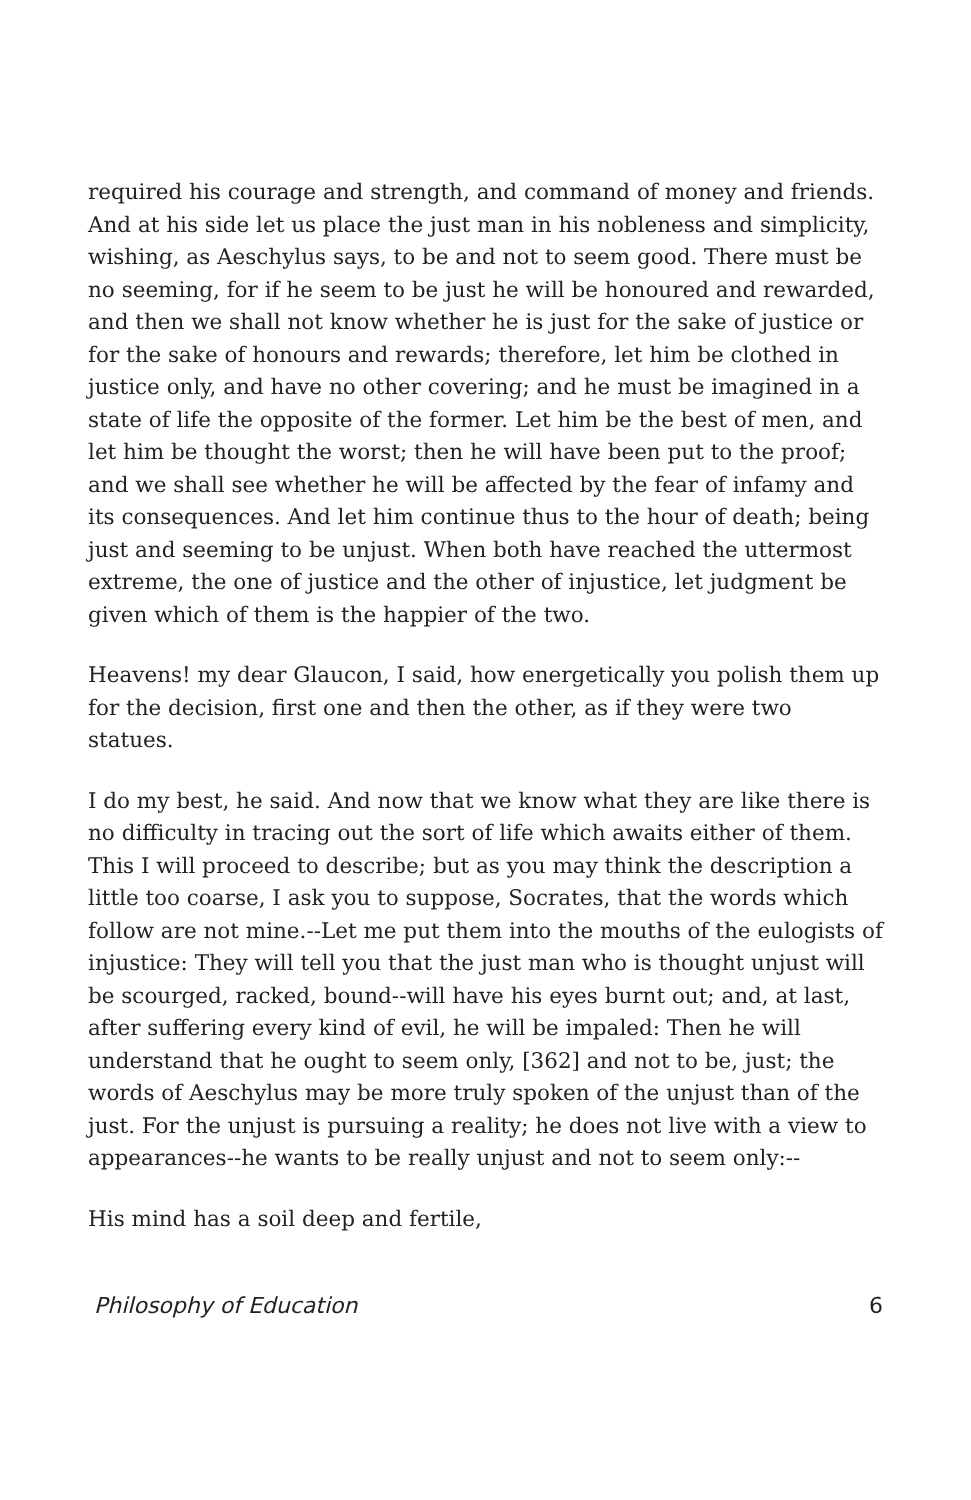required his courage and strength, and command of money and friends. And at his side let us place the just man in his nobleness and simplicity, wishing, as Aeschylus says, to be and not to seem good. There must be no seeming, for if he seem to be just he will be honoured and rewarded, and then we shall not know whether he is just for the sake of justice or for the sake of honours and rewards; therefore, let him be clothed in justice only, and have no other covering; and he must be imagined in a state of life the opposite of the former. Let him be the best of men, and let him be thought the worst; then he will have been put to the proof; and we shall see whether he will be affected by the fear of infamy and its consequences. And let him continue thus to the hour of death; being just and seeming to be unjust. When both have reached the uttermost extreme, the one of justice and the other of injustice, let judgment be given which of them is the happier of the two.
Heavens! my dear Glaucon, I said, how energetically you polish them up for the decision, first one and then the other, as if they were two statues.
I do my best, he said. And now that we know what they are like there is no difficulty in tracing out the sort of life which awaits either of them. This I will proceed to describe; but as you may think the description a little too coarse, I ask you to suppose, Socrates, that the words which follow are not mine.--Let me put them into the mouths of the eulogists of injustice: They will tell you that the just man who is thought unjust will be scourged, racked, bound--will have his eyes burnt out; and, at last, after suffering every kind of evil, he will be impaled: Then he will understand that he ought to seem only, [362] and not to be, just; the words of Aeschylus may be more truly spoken of the unjust than of the just. For the unjust is pursuing a reality; he does not live with a view to appearances--he wants to be really unjust and not to seem only:--
His mind has a soil deep and fertile,
Philosophy of Education 6